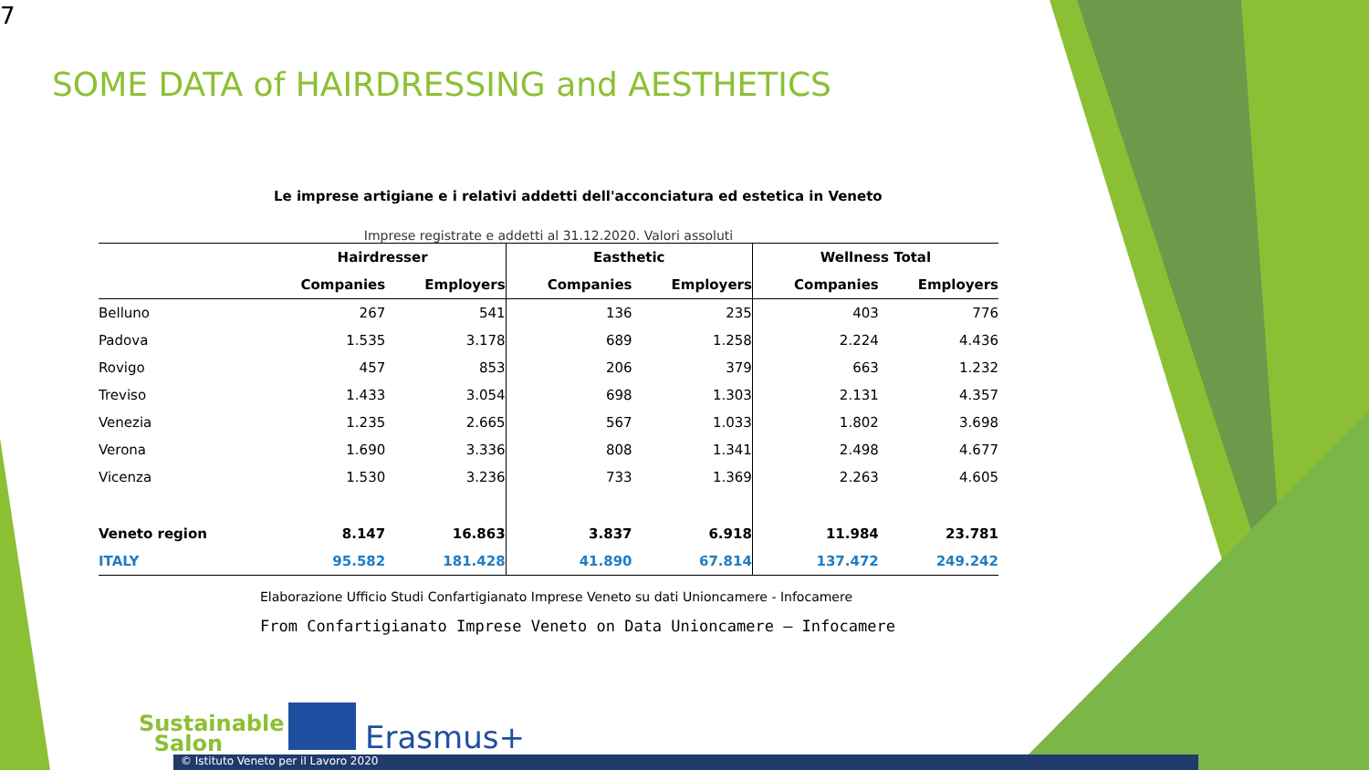7
SOME DATA of HAIRDRESSING and AESTHETICS
Le imprese artigiane e i relativi addetti dell'acconciatura ed estetica in Veneto
Imprese registrate e addetti al 31.12.2020. Valori assoluti
| | Hairdresser | | Easthetic | | Wellness Total | |
| --- | --- | --- | --- | --- | --- | --- |
| | Companies | Employers | Companies | Employers | Companies | Employers |
| Belluno | 267 | 541 | 136 | 235 | 403 | 776 |
| Padova | 1.535 | 3.178 | 689 | 1.258 | 2.224 | 4.436 |
| Rovigo | 457 | 853 | 206 | 379 | 663 | 1.232 |
| Treviso | 1.433 | 3.054 | 698 | 1.303 | 2.131 | 4.357 |
| Venezia | 1.235 | 2.665 | 567 | 1.033 | 1.802 | 3.698 |
| Verona | 1.690 | 3.336 | 808 | 1.341 | 2.498 | 4.677 |
| Vicenza | 1.530 | 3.236 | 733 | 1.369 | 2.263 | 4.605 |
| Veneto region | 8.147 | 16.863 | 3.837 | 6.918 | 11.984 | 23.781 |
| ITALY | 95.582 | 181.428 | 41.890 | 67.814 | 137.472 | 249.242 |
Elaborazione Ufficio Studi Confartigianato Imprese Veneto su dati Unioncamere - Infocamere
From Confartigianato Imprese Veneto on Data Unioncamere – Infocamere
Sustainable
Salon
Erasmus+
© Istituto Veneto per il Lavoro 2020